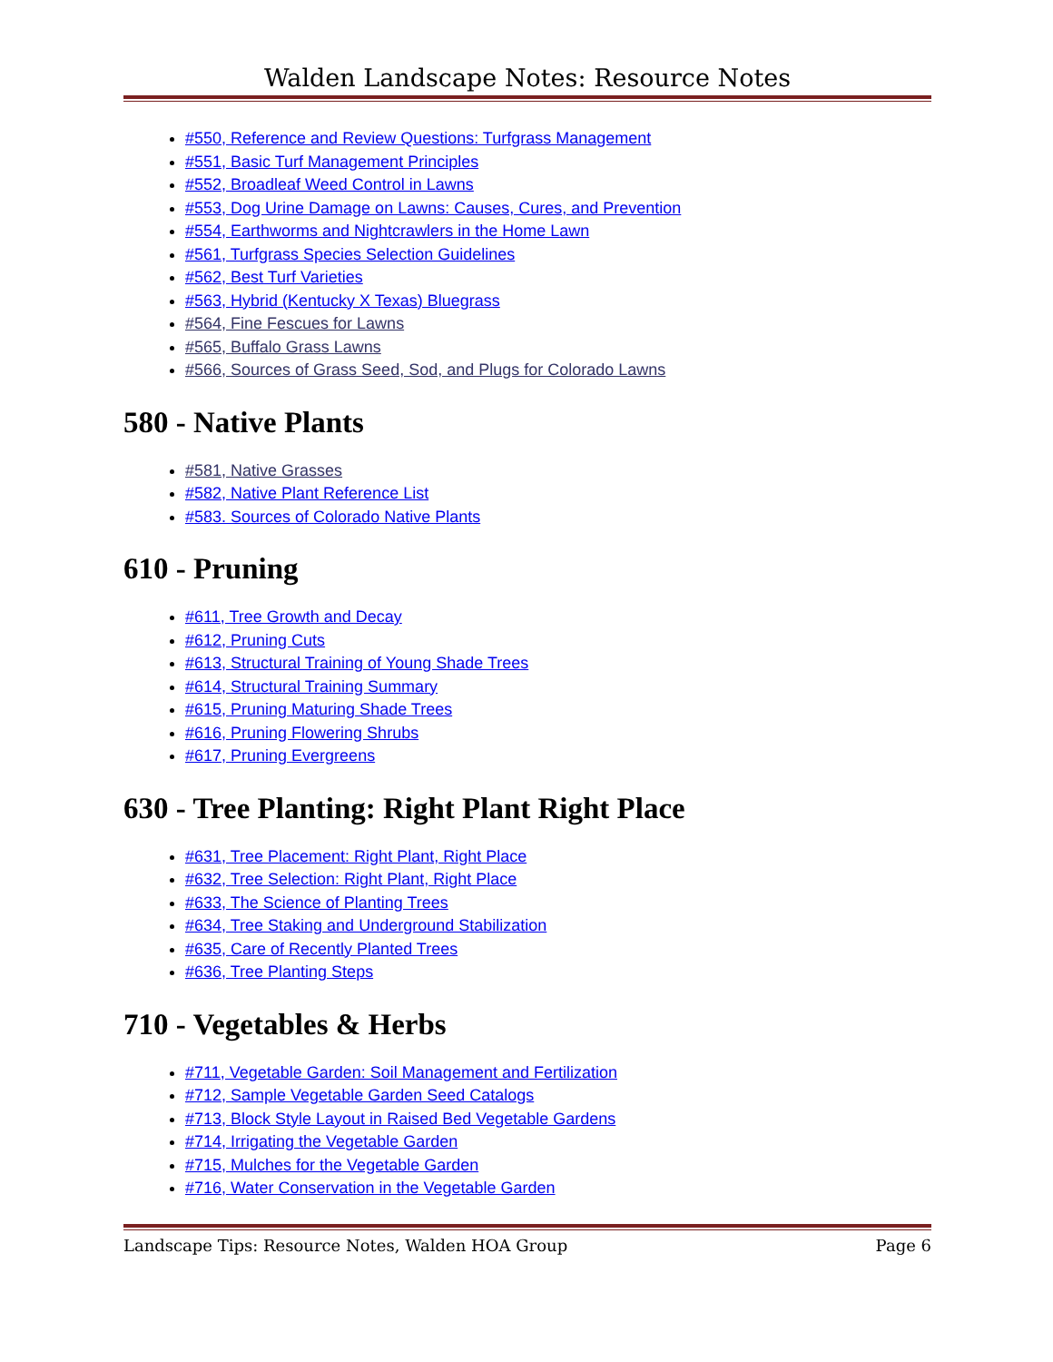Walden Landscape Notes: Resource Notes
#550, Reference and Review Questions: Turfgrass Management
#551, Basic Turf Management Principles
#552, Broadleaf Weed Control in Lawns
#553, Dog Urine Damage on Lawns: Causes, Cures, and Prevention
#554, Earthworms and Nightcrawlers in the Home Lawn
#561, Turfgrass Species Selection Guidelines
#562, Best Turf Varieties
#563, Hybrid (Kentucky X Texas) Bluegrass
#564, Fine Fescues for Lawns
#565, Buffalo Grass Lawns
#566, Sources of Grass Seed, Sod, and Plugs for Colorado Lawns
580 - Native Plants
#581, Native Grasses
#582, Native Plant Reference List
#583. Sources of Colorado Native Plants
610 - Pruning
#611, Tree Growth and Decay
#612, Pruning Cuts
#613, Structural Training of Young Shade Trees
#614, Structural Training Summary
#615, Pruning Maturing Shade Trees
#616, Pruning Flowering Shrubs
#617, Pruning Evergreens
630 - Tree Planting: Right Plant Right Place
#631, Tree Placement: Right Plant, Right Place
#632, Tree Selection: Right Plant, Right Place
#633, The Science of Planting Trees
#634, Tree Staking and Underground Stabilization
#635, Care of Recently Planted Trees
#636, Tree Planting Steps
710 - Vegetables & Herbs
#711, Vegetable Garden: Soil Management and Fertilization
#712, Sample Vegetable Garden Seed Catalogs
#713, Block Style Layout in Raised Bed Vegetable Gardens
#714, Irrigating the Vegetable Garden
#715, Mulches for the Vegetable Garden
#716, Water Conservation in the Vegetable Garden
Landscape Tips: Resource Notes, Walden HOA Group Page 6